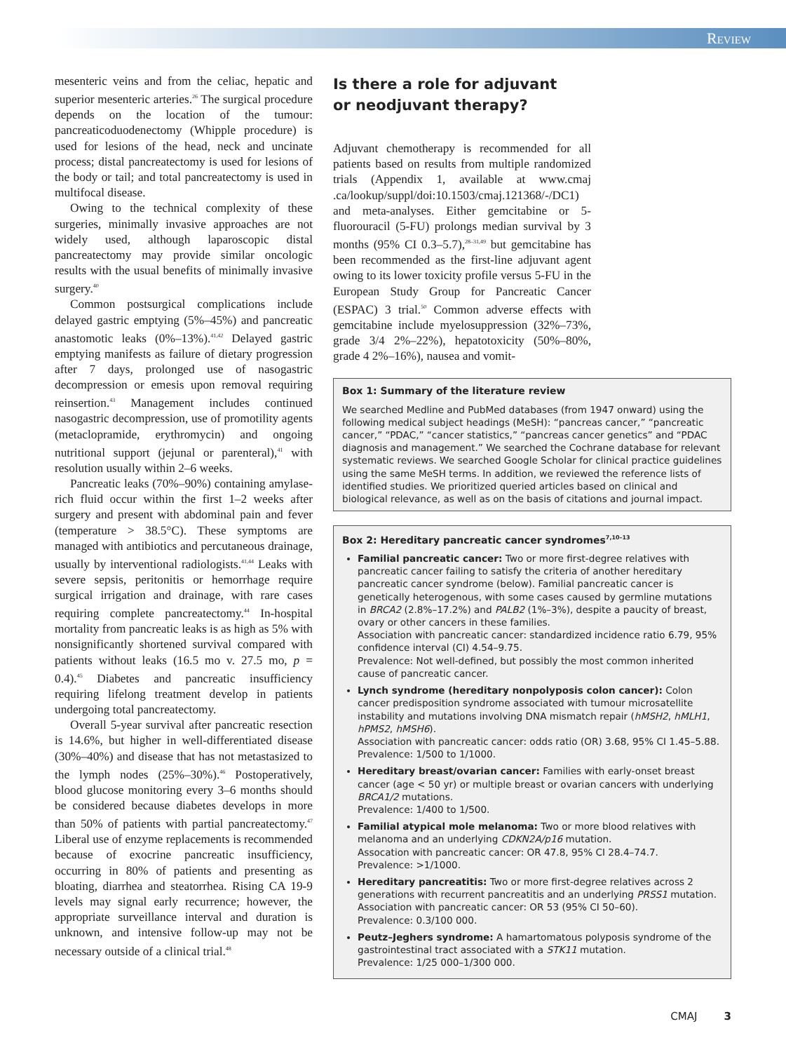Review
mesenteric veins and from the celiac, hepatic and superior mesenteric arteries.<sup>26</sup> The surgical procedure depends on the location of the tumour: pancreaticoduodenectomy (Whipple procedure) is used for lesions of the head, neck and uncinate process; distal pancreatectomy is used for lesions of the body or tail; and total pancreatectomy is used in multifocal disease.
Owing to the technical complexity of these surgeries, minimally invasive approaches are not widely used, although laparoscopic distal pancreatectomy may provide similar oncologic results with the usual benefits of minimally invasive surgery.<sup>40</sup>
Common postsurgical complications include delayed gastric emptying (5%–45%) and pancreatic anastomotic leaks (0%–13%).<sup>41,42</sup> Delayed gastric emptying manifests as failure of dietary progression after 7 days, prolonged use of nasogastric decompression or emesis upon removal requiring reinsertion.<sup>43</sup> Management includes continued nasogastric decompression, use of promotility agents (metaclopramide, erythromycin) and ongoing nutritional support (jejunal or parenteral),<sup>41</sup> with resolution usually within 2–6 weeks.
Pancreatic leaks (70%–90%) containing amylase-rich fluid occur within the first 1–2 weeks after surgery and present with abdominal pain and fever (temperature > 38.5°C). These symptoms are managed with antibiotics and percutaneous drainage, usually by interventional radiologists.<sup>41,44</sup> Leaks with severe sepsis, peritonitis or hemorrhage require surgical irrigation and drainage, with rare cases requiring complete pancreatectomy.<sup>44</sup> In-hospital mortality from pancreatic leaks is as high as 5% with nonsignificantly shortened survival compared with patients without leaks (16.5 mo v. 27.5 mo, p = 0.4).<sup>45</sup> Diabetes and pancreatic insufficiency requiring lifelong treatment develop in patients undergoing total pancreatectomy.
Overall 5-year survival after pancreatic resection is 14.6%, but higher in well-differentiated disease (30%–40%) and disease that has not metastasized to the lymph nodes (25%–30%).<sup>46</sup> Postoperatively, blood glucose monitoring every 3–6 months should be considered because diabetes develops in more than 50% of patients with partial pancreatectomy.<sup>47</sup> Liberal use of enzyme replacements is recommended because of exocrine pancreatic insufficiency, occurring in 80% of patients and presenting as bloating, diarrhea and steatorrhea. Rising CA 19-9 levels may signal early recurrence; however, the appropriate surveillance interval and duration is unknown, and intensive follow-up may not be necessary outside of a clinical trial.<sup>48</sup>
Is there a role for adjuvant
or neodjuvant therapy?
Adjuvant chemotherapy is recommended for all patients based on results from multiple randomized trials (Appendix 1, available at www.cmaj .ca/lookup/suppl/doi:10.1503/cmaj.121368/-/DC1) and meta-analyses. Either gemcitabine or 5-fluorouracil (5-FU) prolongs median survival by 3 months (95% CI 0.3–5.7),<sup>28–31,49</sup> but gemcitabine has been recommended as the first-line adjuvant agent owing to its lower toxicity profile versus 5-FU in the European Study Group for Pancreatic Cancer (ESPAC) 3 trial.<sup>50</sup> Common adverse effects with gemcitabine include myelosuppression (32%–73%, grade 3/4 2%–22%), hepatotoxicity (50%–80%, grade 4 2%–16%), nausea and vomit-
Box 1: Summary of the literature review
We searched Medline and PubMed databases (from 1947 onward) using the following medical subject headings (MeSH): “pancreas cancer,” “pancreatic cancer,” “PDAC,” “cancer statistics,” “pancreas cancer genetics” and “PDAC diagnosis and management.” We searched the Cochrane database for relevant systematic reviews. We searched Google Scholar for clinical practice guidelines using the same MeSH terms. In addition, we reviewed the reference lists of identified studies. We prioritized queried articles based on clinical and biological relevance, as well as on the basis of citations and journal impact.
Box 2: Hereditary pancreatic cancer syndromes<sup>7,10–13</sup>
Familial pancreatic cancer: Two or more first-degree relatives with pancreatic cancer failing to satisfy the criteria of another hereditary pancreatic cancer syndrome (below). Familial pancreatic cancer is genetically heterogenous, with some cases caused by germline mutations in BRCA2 (2.8%–17.2%) and PALB2 (1%–3%), despite a paucity of breast, ovary or other cancers in these families.
Association with pancreatic cancer: standardized incidence ratio 6.79, 95% confidence interval (CI) 4.54–9.75.
Prevalence: Not well-defined, but possibly the most common inherited cause of pancreatic cancer.
Lynch syndrome (hereditary nonpolyposis colon cancer): Colon cancer predisposition syndrome associated with tumour microsatellite instability and mutations involving DNA mismatch repair (hMSH2, hMLH1, hPMS2, hMSH6).
Association with pancreatic cancer: odds ratio (OR) 3.68, 95% CI 1.45–5.88.
Prevalence: 1/500 to 1/1000.
Hereditary breast/ovarian cancer: Families with early-onset breast cancer (age < 50 yr) or multiple breast or ovarian cancers with underlying BRCA1/2 mutations.
Prevalence: 1/400 to 1/500.
Familial atypical mole melanoma: Two or more blood relatives with melanoma and an underlying CDKN2A/p16 mutation.
Assocation with pancreatic cancer: OR 47.8, 95% CI 28.4–74.7.
Prevalence: >1/1000.
Hereditary pancreatitis: Two or more first-degree relatives across 2 generations with recurrent pancreatitis and an underlying PRSS1 mutation.
Association with pancreatic cancer: OR 53 (95% CI 50–60).
Prevalence: 0.3/100 000.
Peutz–Jeghers syndrome: A hamartomatous polyposis syndrome of the gastrointestinal tract associated with a STK11 mutation.
Prevalence: 1/25 000–1/300 000.
CMAJ 3